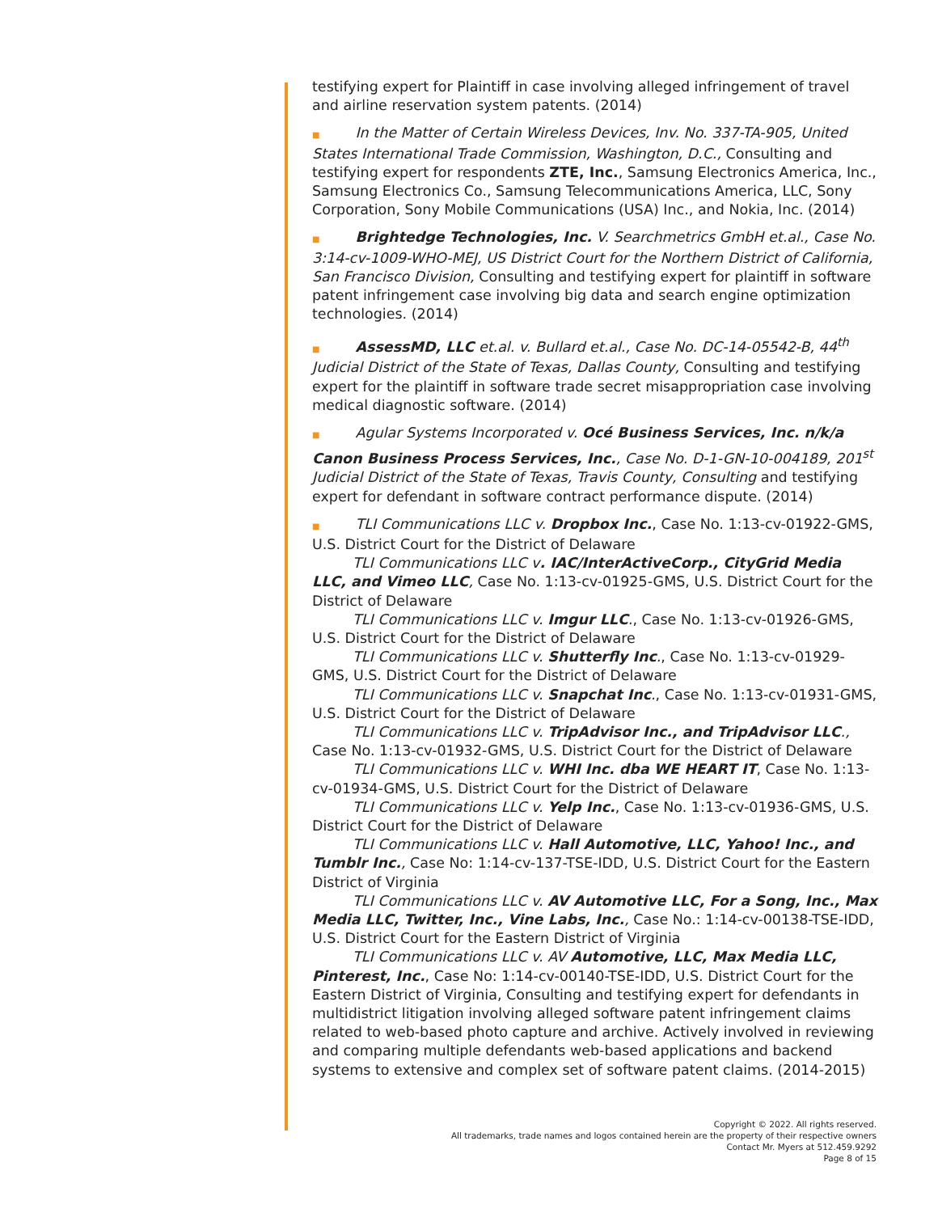testifying expert for Plaintiff in case involving alleged infringement of travel and airline reservation system patents. (2014)
■ In the Matter of Certain Wireless Devices, Inv. No. 337-TA-905, United States International Trade Commission, Washington, D.C., Consulting and testifying expert for respondents ZTE, Inc., Samsung Electronics America, Inc., Samsung Electronics Co., Samsung Telecommunications America, LLC, Sony Corporation, Sony Mobile Communications (USA) Inc., and Nokia, Inc. (2014)
■ Brightedge Technologies, Inc. V. Searchmetrics GmbH et.al., Case No. 3:14-cv-1009-WHO-MEJ, US District Court for the Northern District of California, San Francisco Division, Consulting and testifying expert for plaintiff in software patent infringement case involving big data and search engine optimization technologies. (2014)
■ AssessMD, LLC et.al. v. Bullard et.al., Case No. DC-14-05542-B, 44<sup>th</sup> Judicial District of the State of Texas, Dallas County, Consulting and testifying expert for the plaintiff in software trade secret misappropriation case involving medical diagnostic software. (2014)
■ Agular Systems Incorporated v. Océ Business Services, Inc. n/k/a Canon Business Process Services, Inc., Case No. D-1-GN-10-004189, 201<sup>st</sup> Judicial District of the State of Texas, Travis County, Consulting and testifying expert for defendant in software contract performance dispute. (2014)
■ TLI Communications LLC v. Dropbox Inc., Case No. 1:13-cv-01922-GMS, U.S. District Court for the District of Delaware
TLI Communications LLC v. IAC/InterActiveCorp., CityGrid Media LLC, and Vimeo LLC, Case No. 1:13-cv-01925-GMS, U.S. District Court for the District of Delaware
TLI Communications LLC v. Imgur LLC., Case No. 1:13-cv-01926-GMS, U.S. District Court for the District of Delaware
TLI Communications LLC v. Shutterfly Inc., Case No. 1:13-cv-01929-GMS, U.S. District Court for the District of Delaware
TLI Communications LLC v. Snapchat Inc., Case No. 1:13-cv-01931-GMS, U.S. District Court for the District of Delaware
TLI Communications LLC v. TripAdvisor Inc., and TripAdvisor LLC., Case No. 1:13-cv-01932-GMS, U.S. District Court for the District of Delaware
TLI Communications LLC v. WHI Inc. dba WE HEART IT, Case No. 1:13-cv-01934-GMS, U.S. District Court for the District of Delaware
TLI Communications LLC v. Yelp Inc., Case No. 1:13-cv-01936-GMS, U.S. District Court for the District of Delaware
TLI Communications LLC v. Hall Automotive, LLC, Yahoo! Inc., and Tumblr Inc., Case No: 1:14-cv-137-TSE-IDD, U.S. District Court for the Eastern District of Virginia
TLI Communications LLC v. AV Automotive LLC, For a Song, Inc., Max Media LLC, Twitter, Inc., Vine Labs, Inc., Case No.: 1:14-cv-00138-TSE-IDD, U.S. District Court for the Eastern District of Virginia
TLI Communications LLC v. AV Automotive, LLC, Max Media LLC, Pinterest, Inc., Case No: 1:14-cv-00140-TSE-IDD, U.S. District Court for the Eastern District of Virginia, Consulting and testifying expert for defendants in multidistrict litigation involving alleged software patent infringement claims related to web-based photo capture and archive. Actively involved in reviewing and comparing multiple defendants web-based applications and backend systems to extensive and complex set of software patent claims. (2014-2015)
Copyright © 2022. All rights reserved.
All trademarks, trade names and logos contained herein are the property of their respective owners
Contact Mr. Myers at 512.459.9292
Page 8 of 15